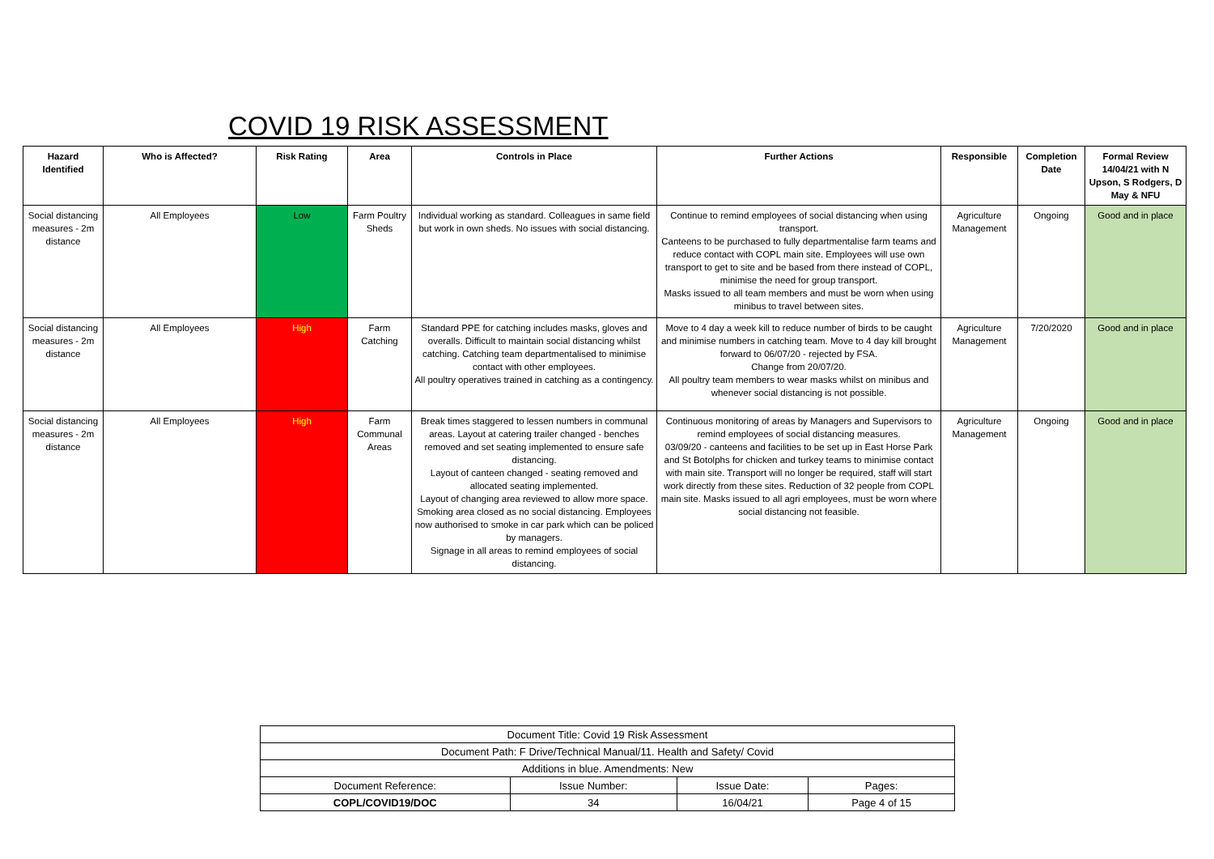COVID 19 RISK ASSESSMENT
| Hazard Identified | Who is Affected? | Risk Rating | Area | Controls in Place | Further Actions | Responsible | Completion Date | Formal Review 14/04/21 with N Upson, S Rodgers, D May & NFU |
| --- | --- | --- | --- | --- | --- | --- | --- | --- |
| Social distancing measures - 2m distance | All Employees | Low | Farm Poultry Sheds | Individual working as standard. Colleagues in same field but work in own sheds. No issues with social distancing. | Continue to remind employees of social distancing when using transport. Canteens to be purchased to fully departmentalise farm teams and reduce contact with COPL main site. Employees will use own transport to get to site and be based from there instead of COPL, minimise the need for group transport. Masks issued to all team members and must be worn when using minibus to travel between sites. | Agriculture Management | Ongoing | Good and in place |
| Social distancing measures - 2m distance | All Employees | High | Farm Catching | Standard PPE for catching includes masks, gloves and overalls. Difficult to maintain social distancing whilst catching. Catching team departmentalised to minimise contact with other employees. All poultry operatives trained in catching as a contingency. | Move to 4 day a week kill to reduce number of birds to be caught and minimise numbers in catching team. Move to 4 day kill brought forward to 06/07/20 - rejected by FSA. Change from 20/07/20. All poultry team members to wear masks whilst on minibus and whenever social distancing is not possible. | Agriculture Management | 7/20/2020 | Good and in place |
| Social distancing measures - 2m distance | All Employees | High | Farm Communal Areas | Break times staggered to lessen numbers in communal areas. Layout at catering trailer changed - benches removed and set seating implemented to ensure safe distancing. Layout of canteen changed - seating removed and allocated seating implemented. Layout of changing area reviewed to allow more space. Smoking area closed as no social distancing. Employees now authorised to smoke in car park which can be policed by managers. Signage in all areas to remind employees of social distancing. | Continuous monitoring of areas by Managers and Supervisors to remind employees of social distancing measures. 03/09/20 - canteens and facilities to be set up in East Horse Park and St Botolphs for chicken and turkey teams to minimise contact with main site. Transport will no longer be required, staff will start work directly from these sites. Reduction of 32 people from COPL main site. Masks issued to all agri employees, must be worn where social distancing not feasible. | Agriculture Management | Ongoing | Good and in place |
| Document Title: Covid 19 Risk Assessment | | | |
| Document Path: F Drive/Technical Manual/11. Health and Safety/ Covid | | | |
| Additions in blue. Amendments: New | | | |
| Document Reference: | Issue Number: | Issue Date: | Pages: |
| COPL/COVID19/DOC | 34 | 16/04/21 | Page 4 of 15 |